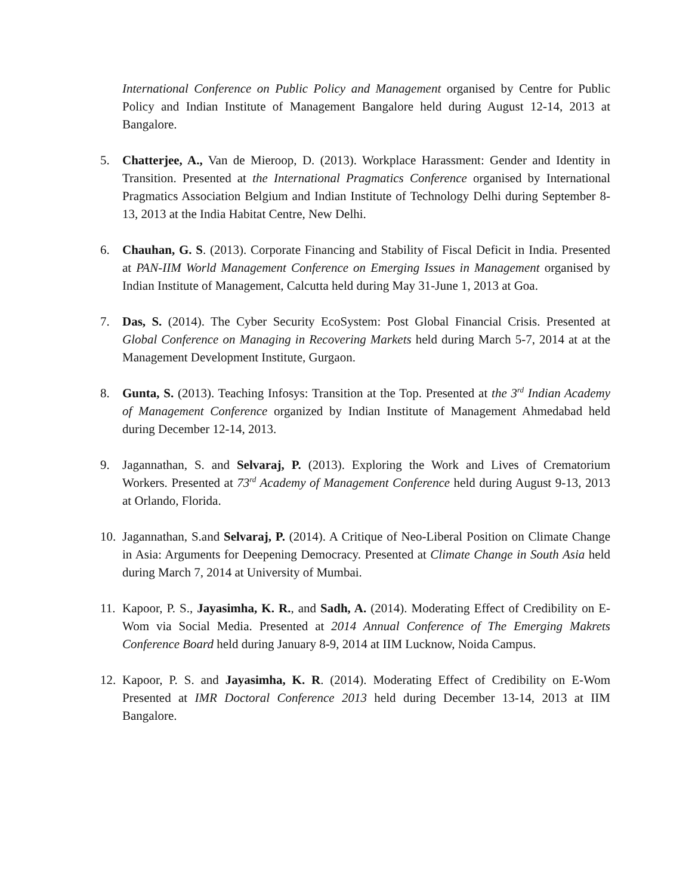International Conference on Public Policy and Management organised by Centre for Public Policy and Indian Institute of Management Bangalore held during August 12-14, 2013 at Bangalore.
5. Chatterjee, A., Van de Mieroop, D. (2013). Workplace Harassment: Gender and Identity in Transition. Presented at the International Pragmatics Conference organised by International Pragmatics Association Belgium and Indian Institute of Technology Delhi during September 8-13, 2013 at the India Habitat Centre, New Delhi.
6. Chauhan, G. S. (2013). Corporate Financing and Stability of Fiscal Deficit in India. Presented at PAN-IIM World Management Conference on Emerging Issues in Management organised by Indian Institute of Management, Calcutta held during May 31-June 1, 2013 at Goa.
7. Das, S. (2014). The Cyber Security EcoSystem: Post Global Financial Crisis. Presented at Global Conference on Managing in Recovering Markets held during March 5-7, 2014 at at the Management Development Institute, Gurgaon.
8. Gunta, S. (2013). Teaching Infosys: Transition at the Top. Presented at the 3<sup>rd</sup> Indian Academy of Management Conference organized by Indian Institute of Management Ahmedabad held during December 12-14, 2013.
9. Jagannathan, S. and Selvaraj, P. (2013). Exploring the Work and Lives of Crematorium Workers. Presented at 73<sup>rd</sup> Academy of Management Conference held during August 9-13, 2013 at Orlando, Florida.
10.
Jagannathan, S.and Selvaraj, P. (2014). A Critique of Neo-Liberal Position on Climate Change in Asia: Arguments for Deepening Democracy. Presented at Climate Change in South Asia held during March 7, 2014 at University of Mumbai.
11.
Kapoor, P. S., Jayasimha, K. R., and Sadh, A. (2014). Moderating Effect of Credibility on E-Wom via Social Media. Presented at 2014 Annual Conference of The Emerging Makrets Conference Board held during January 8-9, 2014 at IIM Lucknow, Noida Campus.
12.
Kapoor, P. S. and Jayasimha, K. R. (2014). Moderating Effect of Credibility on E-Wom Presented at IMR Doctoral Conference 2013 held during December 13-14, 2013 at IIM Bangalore.